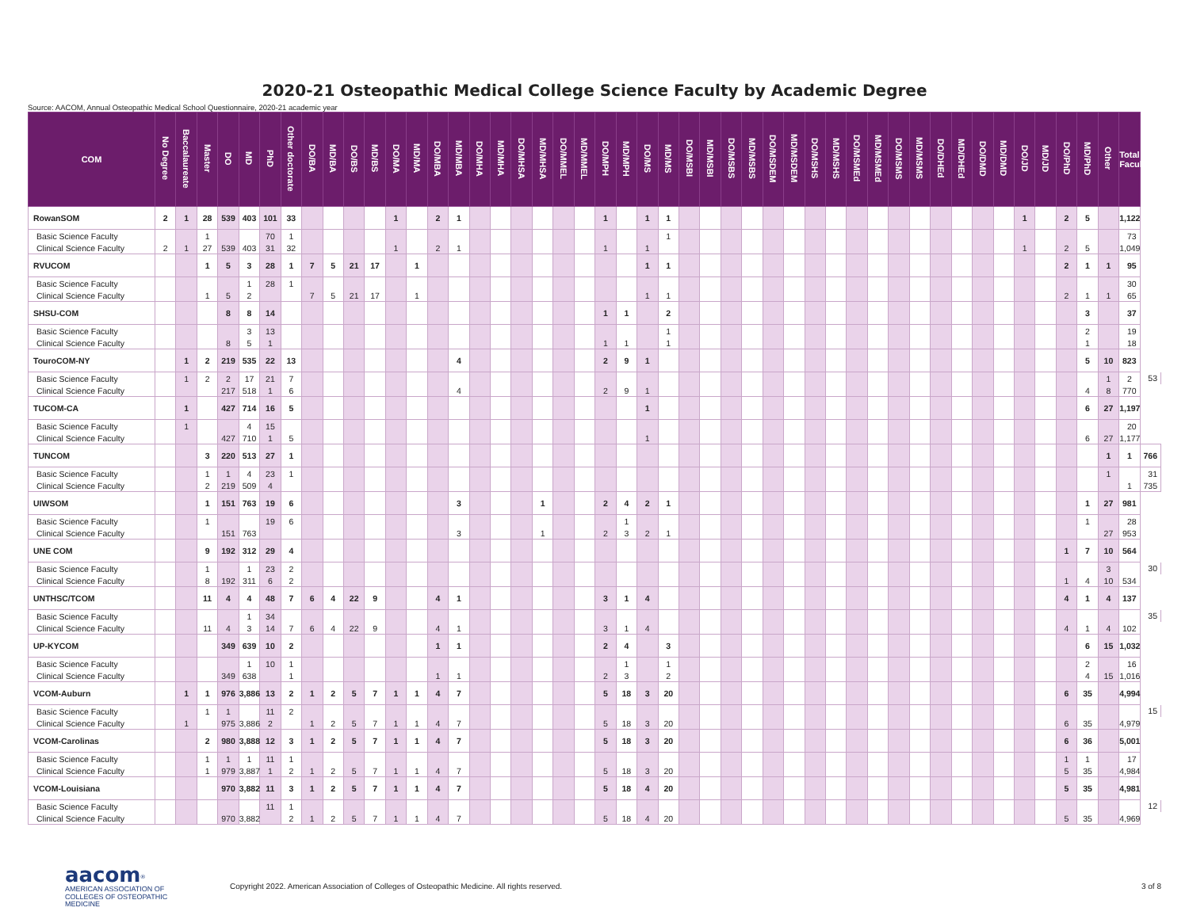2020-21 Osteopathic Medical College Science Faculty by Academic Degree
Source: AACOM, Annual Osteopathic Medical School Questionnaire, 2020-21 academic year
| COM | No Degree | Baccalaureate | Master | DO | MD | PhD | Other doctorate | DO/BA | MD/BA | DO/BS | MD/BS | DO/MA | MD/MA | DO/MBA | MD/MBA | DO/MHA | MD/MHA | DO/MHSA | MD/MHSA | DO/MMEL | MD/MMEL | DO/MPH | MD/MPH | DO/MS | MD/MS | DO/MSBI | MD/MSBI | DO/MSBS | MD/MSBS | DO/MSDEM | MD/MSDEM | DO/MSHS | MD/MSHS | DO/MSMEd | MD/MSMEd | DO/MSMS | MD/MSMS | DO/DHEd | MD/DHEd | DO/DMD | MD/DMD | DO/JD | MD/JD | DO/PhD | MD/PhD | Other | Total Faculty | |
| --- | --- | --- | --- | --- | --- | --- | --- | --- | --- | --- | --- | --- | --- | --- | --- | --- | --- | --- | --- | --- | --- | --- | --- | --- | --- | --- | --- | --- | --- | --- | --- | --- | --- | --- | --- | --- | --- | --- | --- | --- | --- | --- | --- | --- | --- | --- | --- | --- |
| RowanSOM | 2 | 1 | 28 | 539 | 403 | 101 | 33 | | | | | 1 | | 2 | 1 | | | | | | | 1 | | 1 | 1 | | | | | | | | | | | | | | | | | 1 | | 2 | 5 | | 1,122 | |
| Basic Science Faculty | | | 1 | | | 70 | 1 | | | | | | | | | | | | | | | | | | 1 | | | | | | | | | | | | | | | | | | | | | | 73 | |
| Clinical Science Faculty | 2 | 1 | 27 | 539 | 403 | 31 | 32 | | | | | 1 | | 2 | 1 | | | | | | | 1 | | 1 | | | | | | | | | | | | | | | | | | 1 | | 2 | 5 | | 1,049 | |
| RVUCOM | | | 1 | 5 | 3 | 28 | 1 | 7 | 5 | 21 | 17 | | 1 | | | | | | | | | | | 1 | 1 | | | | | | | | | | | | | | | | | | | 2 | 1 | 1 | 95 | |
| Basic Science Faculty | | | | | 1 | 28 | 1 | | | | | | | | | | | | | | | | | | | | | | | | | | | | | | | | | | | | | | | | 30 | |
| Clinical Science Faculty | | | 1 | 5 | 2 | | | 7 | 5 | 21 | 17 | | 1 | | | | | | | | | | | 1 | 1 | | | | | | | | | | | | | | | | | | | 2 | 1 | 1 | 65 | |
| SHSU-COM | | | | 8 | 8 | 14 | | | | | | | | | | | | | | | | 1 | 1 | | 2 | | | | | | | | | | | | | | | | | | | | 3 | | 37 | |
| Basic Science Faculty | | | | | 3 | 13 | | | | | | | | | | | | | | | | | | | 1 | | | | | | | | | | | | | | | | | | | | 2 | | 19 | |
| Clinical Science Faculty | | | | 8 | 5 | 1 | | | | | | | | | | | | | | | | 1 | 1 | | 1 | | | | | | | | | | | | | | | | | | | | 1 | | 18 | |
| TouroCOM-NY | | 1 | 2 | 219 | 535 | 22 | 13 | | | | | | | | 4 | | | | | | | 2 | 9 | 1 | | | | | | | | | | | | | | | | | | | | | 5 | 10 | 823 | |
| Basic Science Faculty | | 1 | 2 | 2 | 17 | 21 | 7 | | | | | | | | | | | | | | | | | | | | | | | | | | | | | | | | | | | | | | | 1 | 2 | 53 |
| Clinical Science Faculty | | | | 217 | 518 | 1 | 6 | | | | | | | | 4 | | | | | | | 2 | 9 | 1 | | | | | | | | | | | | | | | | | | | | | 4 | 8 | 770 | |
| TUCOM-CA | | 1 | | 427 | 714 | 16 | 5 | | | | | | | | | | | | | | | | | 1 | | | | | | | | | | | | | | | | | | | | | 6 | 27 | 1,197 | |
| Basic Science Faculty | | 1 | | | 4 | 15 | | | | | | | | | | | | | | | | | | | | | | | | | | | | | | | | | | | | | | | | | 20 | |
| Clinical Science Faculty | | | | 427 | 710 | 1 | 5 | | | | | | | | | | | | | | | | | 1 | | | | | | | | | | | | | | | | | | | | | 6 | 27 | 1,177 | |
| TUNCOM | | | 3 | 220 | 513 | 27 | 1 | | | | | | | | | | | | | | | | | | | | | | | | | | | | | | | | | | | | | | | 1 | 1 | 766 |
| Basic Science Faculty | | | 1 | 1 | 4 | 23 | 1 | | | | | | | | | | | | | | | | | | | | | | | | | | | | | | | | | | | | | | | 1 | | 31 |
| Clinical Science Faculty | | | 2 | 219 | 509 | 4 | | | | | | | | | | | | | | | | | | | | | | | | | | | | | | | | | | | | | | | | | 1 | 735 |
| UIWSOM | | | 1 | 151 | 763 | 19 | 6 | | | | | | | | 3 | | | | 1 | | | 2 | 4 | 2 | 1 | | | | | | | | | | | | | | | | | | | | 1 | 27 | 981 | |
| Basic Science Faculty | | | 1 | | | 19 | 6 | | | | | | | | | | | | | | | | 1 | | | | | | | | | | | | | | | | | | | | | | 1 | | 28 | |
| Clinical Science Faculty | | | | 151 | 763 | | | | | | | | | | 3 | | | | 1 | | | 2 | 3 | 2 | 1 | | | | | | | | | | | | | | | | | | | | | 27 | 953 | |
| UNE COM | | | 9 | 192 | 312 | 29 | 4 | | | | | | | | | | | | | | | | | | | | | | | | | | | | | | | | | | | | | 1 | 7 | 10 | 564 | |
| Basic Science Faculty | | | 1 | | 1 | 23 | 2 | | | | | | | | | | | | | | | | | | | | | | | | | | | | | | | | | | | | | | | 3 | | 30 |
| Clinical Science Faculty | | | 8 | 192 | 311 | 6 | 2 | | | | | | | | | | | | | | | | | | | | | | | | | | | | | | | | | | | | | 1 | 4 | 10 | 534 | |
| UNTHSC/TCOM | | | 11 | 4 | 4 | 48 | 7 | 6 | 4 | 22 | 9 | | | 4 | 1 | | | | | | | 3 | 1 | 4 | | | | | | | | | | | | | | | | | | | | 4 | 1 | 4 | 137 | |
| Basic Science Faculty | | | | | 1 | 34 | | | | | | | | | | | | | | | | | | | | | | | | | | | | | | | | | | | | | | | | | | 35 |
| Clinical Science Faculty | | | 11 | 4 | 3 | 14 | 7 | 6 | 4 | 22 | 9 | | | 4 | 1 | | | | | | | 3 | 1 | 4 | | | | | | | | | | | | | | | | | | | | 4 | 1 | 4 | 102 | |
| UP-KYCOM | | | | 349 | 639 | 10 | 2 | | | | | | | 1 | 1 | | | | | | | 2 | 4 | | 3 | | | | | | | | | | | | | | | | | | | | 6 | 15 | 1,032 | |
| Basic Science Faculty | | | | | 1 | 10 | 1 | | | | | | | | | | | | | | | | 1 | | 1 | | | | | | | | | | | | | | | | | | | | 2 | | 16 | |
| Clinical Science Faculty | | | | 349 | 638 | | 1 | | | | | | | 1 | 1 | | | | | | | 2 | 3 | | 2 | | | | | | | | | | | | | | | | | | | | 4 | 15 | 1,016 | |
| VCOM-Auburn | | 1 | 1 | 976 | 3,886 | 13 | 2 | 1 | 2 | 5 | 7 | 1 | 1 | 4 | 7 | | | | | | | 5 | 18 | 3 | 20 | | | | | | | | | | | | | | | | | | | 6 | 35 | | 4,994 | |
| Basic Science Faculty | | | 1 | 1 | | 11 | 2 | | | | | | | | | | | | | | | | | | | | | | | | | | | | | | | | | | | | | | | | | 15 |
| Clinical Science Faculty | | 1 | | 975 | 3,886 | 2 | | 1 | 2 | 5 | 7 | 1 | 1 | 4 | 7 | | | | | | | 5 | 18 | 3 | 20 | | | | | | | | | | | | | | | | | | | 6 | 35 | | 4,979 | |
| VCOM-Carolinas | | | 2 | 980 | 3,888 | 12 | 3 | 1 | 2 | 5 | 7 | 1 | 1 | 4 | 7 | | | | | | | 5 | 18 | 3 | 20 | | | | | | | | | | | | | | | | | | | 6 | 36 | | 5,001 | |
| Basic Science Faculty | | | 1 | 1 | 1 | 11 | 1 | | | | | | | | | | | | | | | | | | | | | | | | | | | | | | | | | | | | | 1 | 1 | | 17 | |
| Clinical Science Faculty | | | 1 | 979 | 3,887 | 1 | 2 | 1 | 2 | 5 | 7 | 1 | 1 | 4 | 7 | | | | | | | 5 | 18 | 3 | 20 | | | | | | | | | | | | | | | | | | | 5 | 35 | | 4,984 | |
| VCOM-Louisiana | | | | 970 | 3,882 | 11 | 3 | 1 | 2 | 5 | 7 | 1 | 1 | 4 | 7 | | | | | | | 5 | 18 | 4 | 20 | | | | | | | | | | | | | | | | | | | 5 | 35 | | 4,981 | |
| Basic Science Faculty | | | | | | 11 | 1 | | | | | | | | | | | | | | | | | | | | | | | | | | | | | | | | | | | | | | | | | 12 |
| Clinical Science Faculty | | | | 970 | 3,882 | | 2 | 1 | 2 | 5 | 7 | 1 | 1 | 4 | 7 | | | | | | | 5 | 18 | 4 | 20 | | | | | | | | | | | | | | | | | | | 5 | 35 | | 4,969 | |
aacom<sup>®</sup>
AMERICAN ASSOCIATION OF
COLLEGES OF OSTEOPATHIC MEDICINE
Copyright 2022. American Association of Colleges of Osteopathic Medicine. All rights reserved.
3 of 8